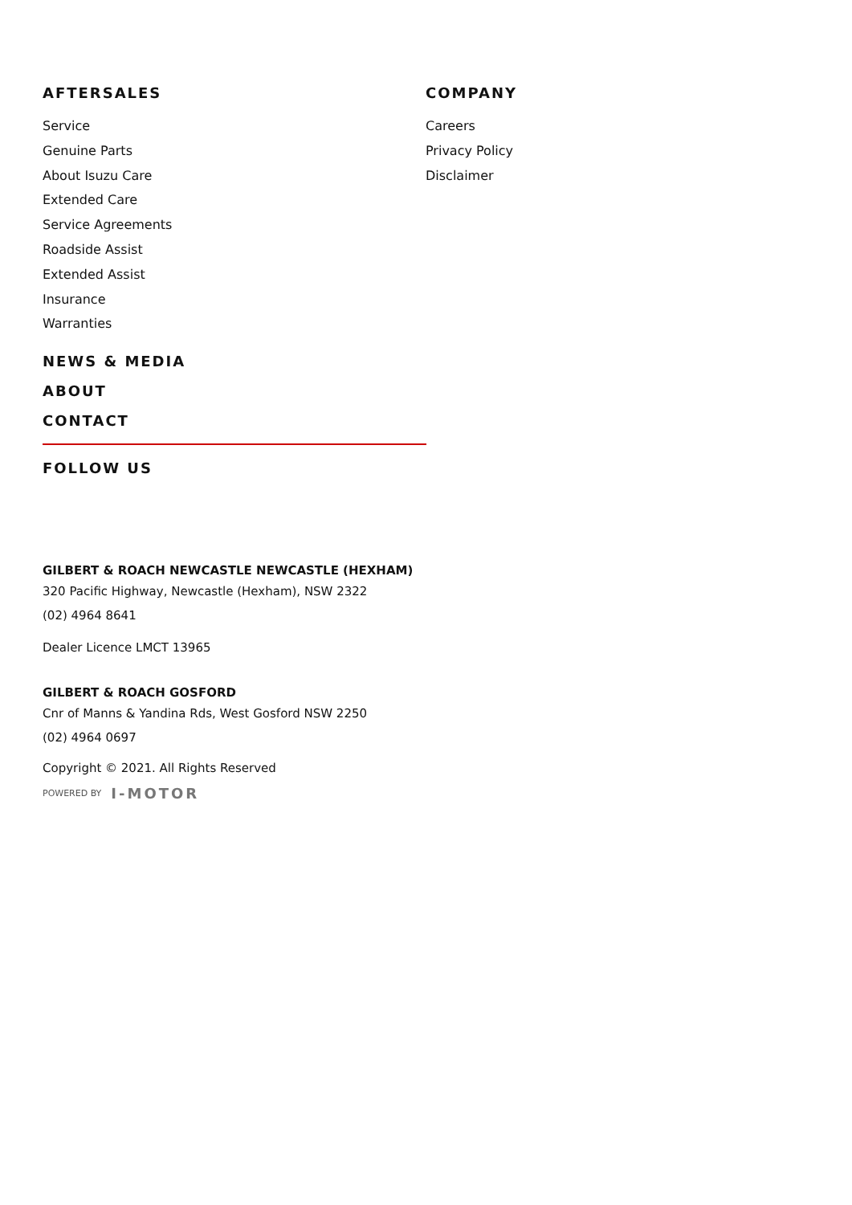AFTERSALES
Service
Genuine Parts
About Isuzu Care
Extended Care
Service Agreements
Roadside Assist
Extended Assist
Insurance
Warranties
NEWS & MEDIA
ABOUT
CONTACT
FOLLOW US
COMPANY
Careers
Privacy Policy
Disclaimer
GILBERT & ROACH NEWCASTLE NEWCASTLE (HEXHAM)
320 Pacific Highway, Newcastle (Hexham), NSW 2322
(02) 4964 8641
Dealer Licence LMCT 13965
GILBERT & ROACH GOSFORD
Cnr of Manns & Yandina Rds, West Gosford NSW 2250
(02) 4964 0697
Copyright © 2021. All Rights Reserved
POWERED BY I-MOTOR